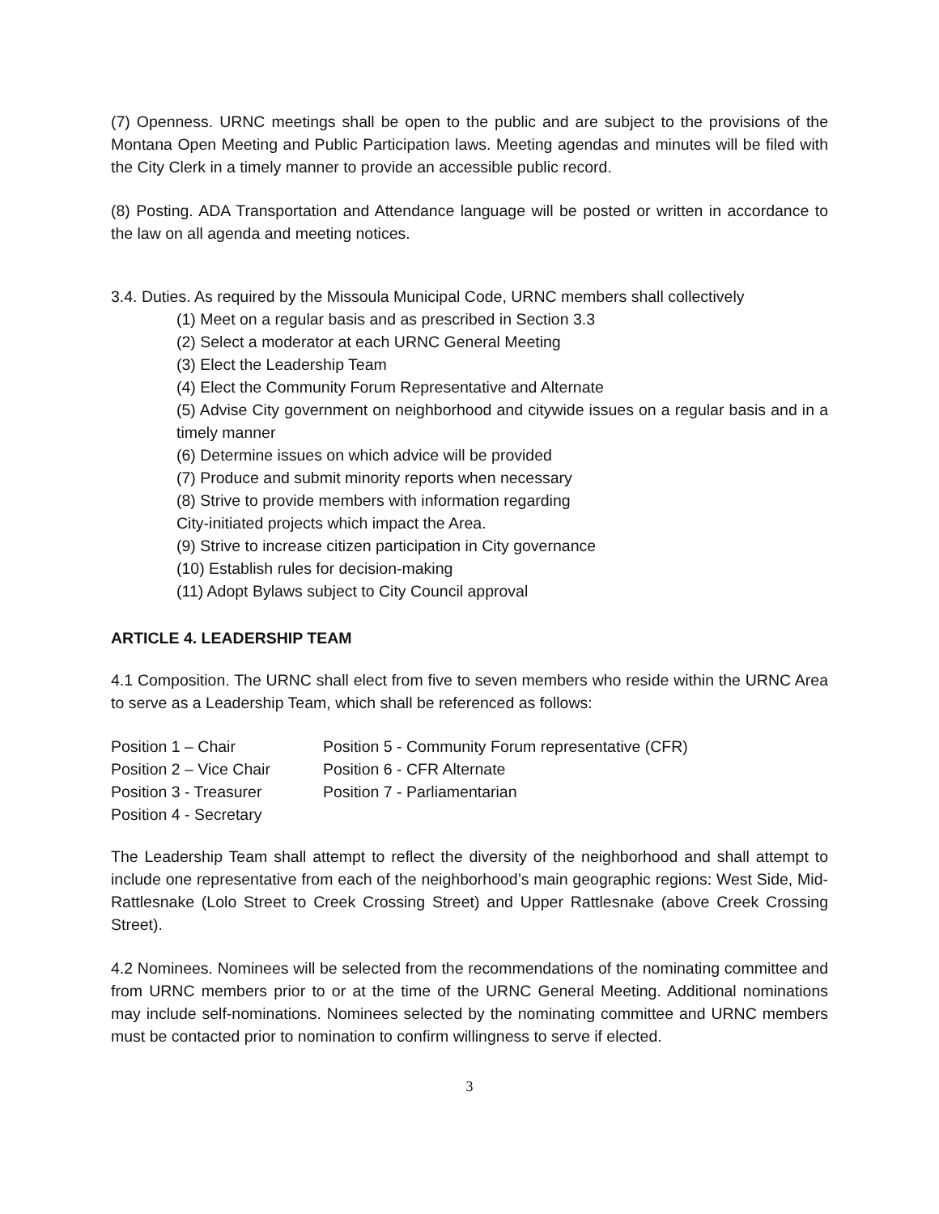(7) Openness. URNC meetings shall be open to the public and are subject to the provisions of the Montana Open Meeting and Public Participation laws. Meeting agendas and minutes will be filed with the City Clerk in a timely manner to provide an accessible public record.
(8) Posting. ADA Transportation and Attendance language will be posted or written in accordance to the law on all agenda and meeting notices.
3.4. Duties. As required by the Missoula Municipal Code, URNC members shall collectively
(1) Meet on a regular basis and as prescribed in Section 3.3
(2) Select a moderator at each URNC General Meeting
(3) Elect the Leadership Team
(4) Elect the Community Forum Representative and Alternate
(5) Advise City government on neighborhood and citywide issues on a regular basis and in a timely manner
(6) Determine issues on which advice will be provided
(7) Produce and submit minority reports when necessary
(8) Strive to provide members with information regarding
City-initiated projects which impact the Area.
(9) Strive to increase citizen participation in City governance
(10) Establish rules for decision-making
(11) Adopt Bylaws subject to City Council approval
ARTICLE 4. LEADERSHIP TEAM
4.1 Composition. The URNC shall elect from five to seven members who reside within the URNC Area to serve as a Leadership Team, which shall be referenced as follows:
| Position 1 – Chair | Position 5 - Community Forum representative (CFR) |
| Position 2 – Vice Chair | Position 6 - CFR Alternate |
| Position 3 - Treasurer | Position 7 - Parliamentarian |
| Position 4 - Secretary | |
The Leadership Team shall attempt to reflect the diversity of the neighborhood and shall attempt to include one representative from each of the neighborhood’s main geographic regions: West Side, Mid-Rattlesnake (Lolo Street to Creek Crossing Street) and Upper Rattlesnake (above Creek Crossing Street).
4.2 Nominees. Nominees will be selected from the recommendations of the nominating committee and from URNC members prior to or at the time of the URNC General Meeting. Additional nominations may include self-nominations. Nominees selected by the nominating committee and URNC members must be contacted prior to nomination to confirm willingness to serve if elected.
3